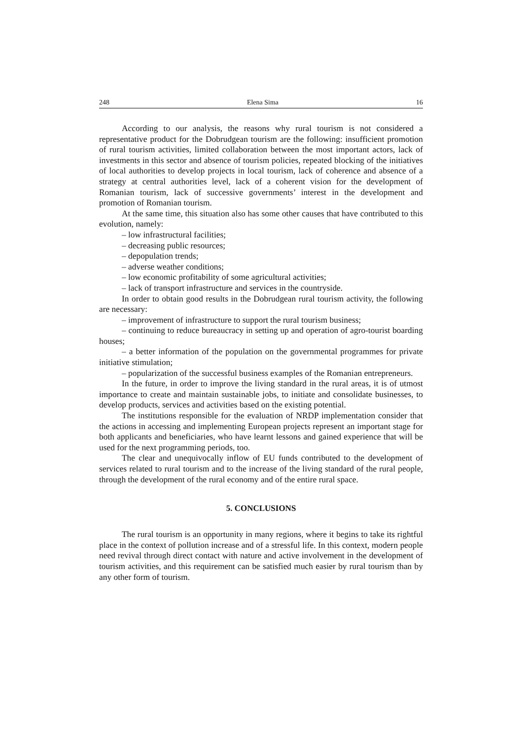248 Elena Sima 16
According to our analysis, the reasons why rural tourism is not considered a representative product for the Dobrudgean tourism are the following: insufficient promotion of rural tourism activities, limited collaboration between the most important actors, lack of investments in this sector and absence of tourism policies, repeated blocking of the initiatives of local authorities to develop projects in local tourism, lack of coherence and absence of a strategy at central authorities level, lack of a coherent vision for the development of Romanian tourism, lack of successive governments’ interest in the development and promotion of Romanian tourism.
At the same time, this situation also has some other causes that have contributed to this evolution, namely:
– low infrastructural facilities;
– decreasing public resources;
– depopulation trends;
– adverse weather conditions;
– low economic profitability of some agricultural activities;
– lack of transport infrastructure and services in the countryside.
In order to obtain good results in the Dobrudgean rural tourism activity, the following are necessary:
– improvement of infrastructure to support the rural tourism business;
– continuing to reduce bureaucracy in setting up and operation of agro-tourist boarding houses;
– a better information of the population on the governmental programmes for private initiative stimulation;
– popularization of the successful business examples of the Romanian entrepreneurs.
In the future, in order to improve the living standard in the rural areas, it is of utmost importance to create and maintain sustainable jobs, to initiate and consolidate businesses, to develop products, services and activities based on the existing potential.
The institutions responsible for the evaluation of NRDP implementation consider that the actions in accessing and implementing European projects represent an important stage for both applicants and beneficiaries, who have learnt lessons and gained experience that will be used for the next programming periods, too.
The clear and unequivocally inflow of EU funds contributed to the development of services related to rural tourism and to the increase of the living standard of the rural people, through the development of the rural economy and of the entire rural space.
5. CONCLUSIONS
The rural tourism is an opportunity in many regions, where it begins to take its rightful place in the context of pollution increase and of a stressful life. In this context, modern people need revival through direct contact with nature and active involvement in the development of tourism activities, and this requirement can be satisfied much easier by rural tourism than by any other form of tourism.